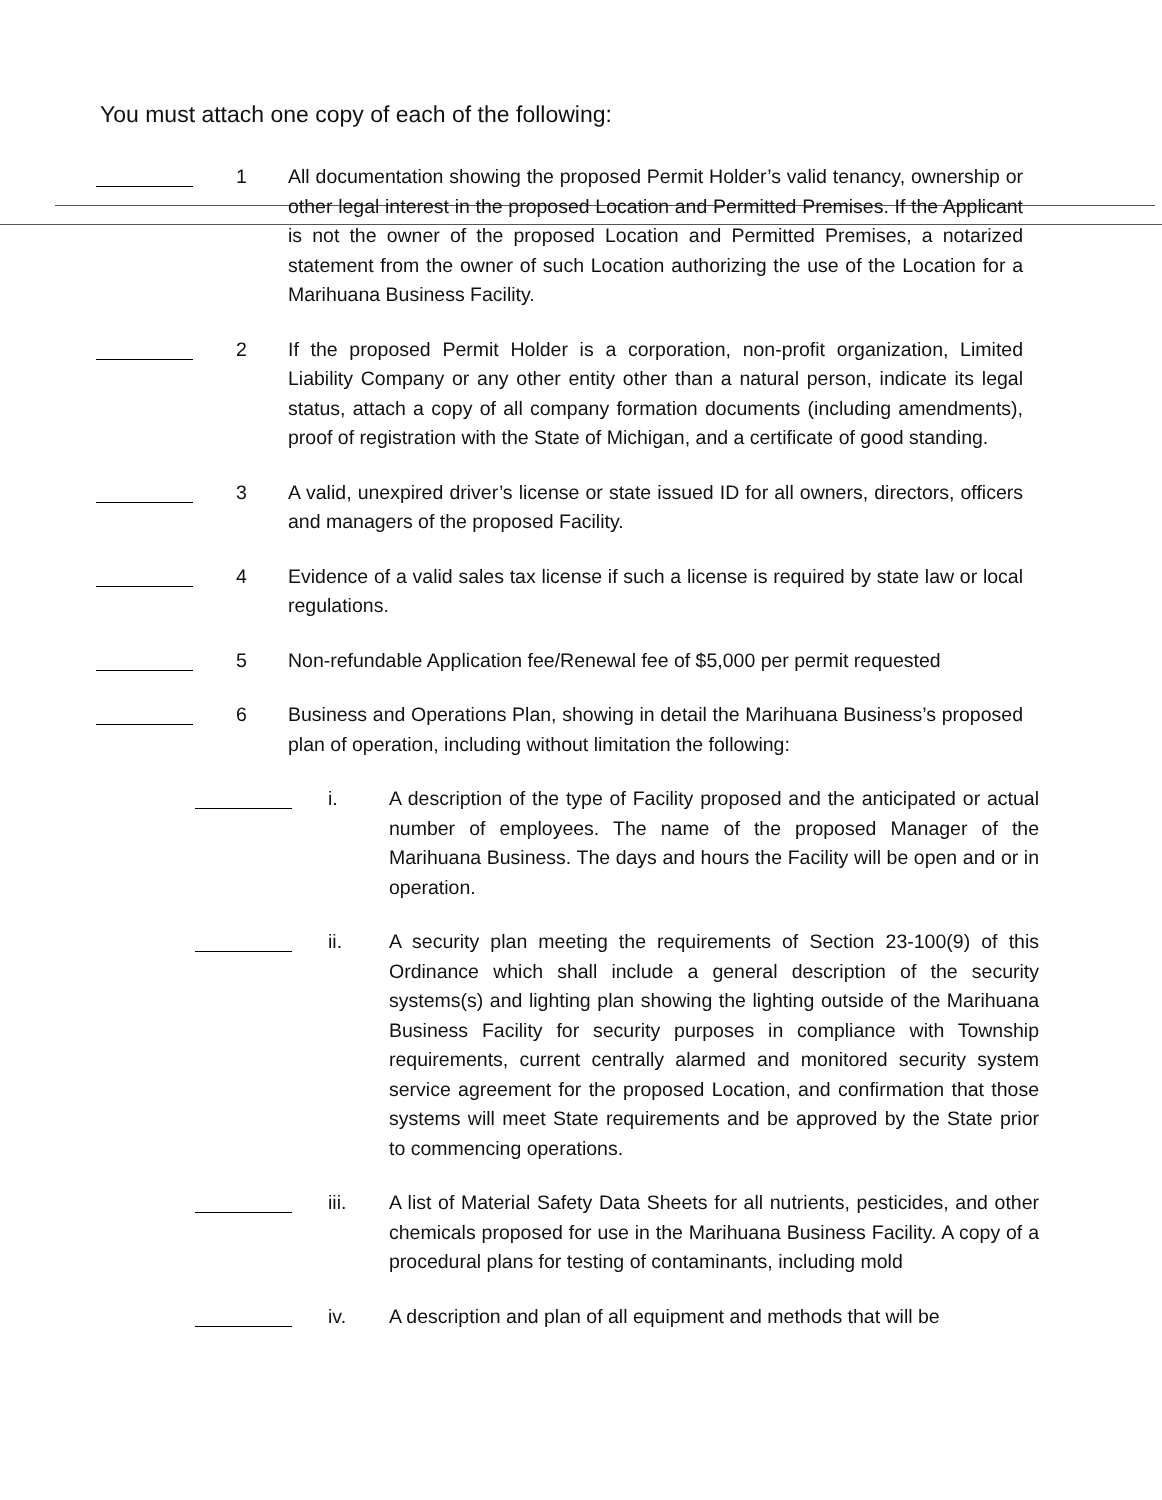You must attach one copy of each of the following:
1 All documentation showing the proposed Permit Holder’s valid tenancy, ownership or other legal interest in the proposed Location and Permitted Premises. If the Applicant is not the owner of the proposed Location and Permitted Premises, a notarized statement from the owner of such Location authorizing the use of the Location for a Marihuana Business Facility.
2 If the proposed Permit Holder is a corporation, non-profit organization, Limited Liability Company or any other entity other than a natural person, indicate its legal status, attach a copy of all company formation documents (including amendments), proof of registration with the State of Michigan, and a certificate of good standing.
3 A valid, unexpired driver’s license or state issued ID for all owners, directors, officers and managers of the proposed Facility.
4 Evidence of a valid sales tax license if such a license is required by state law or local regulations.
5 Non-refundable Application fee/Renewal fee of $5,000 per permit requested
6 Business and Operations Plan, showing in detail the Marihuana Business’s proposed plan of operation, including without limitation the following:
i. A description of the type of Facility proposed and the anticipated or actual number of employees. The name of the proposed Manager of the Marihuana Business. The days and hours the Facility will be open and or in operation.
ii. A security plan meeting the requirements of Section 23-100(9) of this Ordinance which shall include a general description of the security systems(s) and lighting plan showing the lighting outside of the Marihuana Business Facility for security purposes in compliance with Township requirements, current centrally alarmed and monitored security system service agreement for the proposed Location, and confirmation that those systems will meet State requirements and be approved by the State prior to commencing operations.
iii. A list of Material Safety Data Sheets for all nutrients, pesticides, and other chemicals proposed for use in the Marihuana Business Facility. A copy of a procedural plans for testing of contaminants, including mold
iv. A description and plan of all equipment and methods that will be